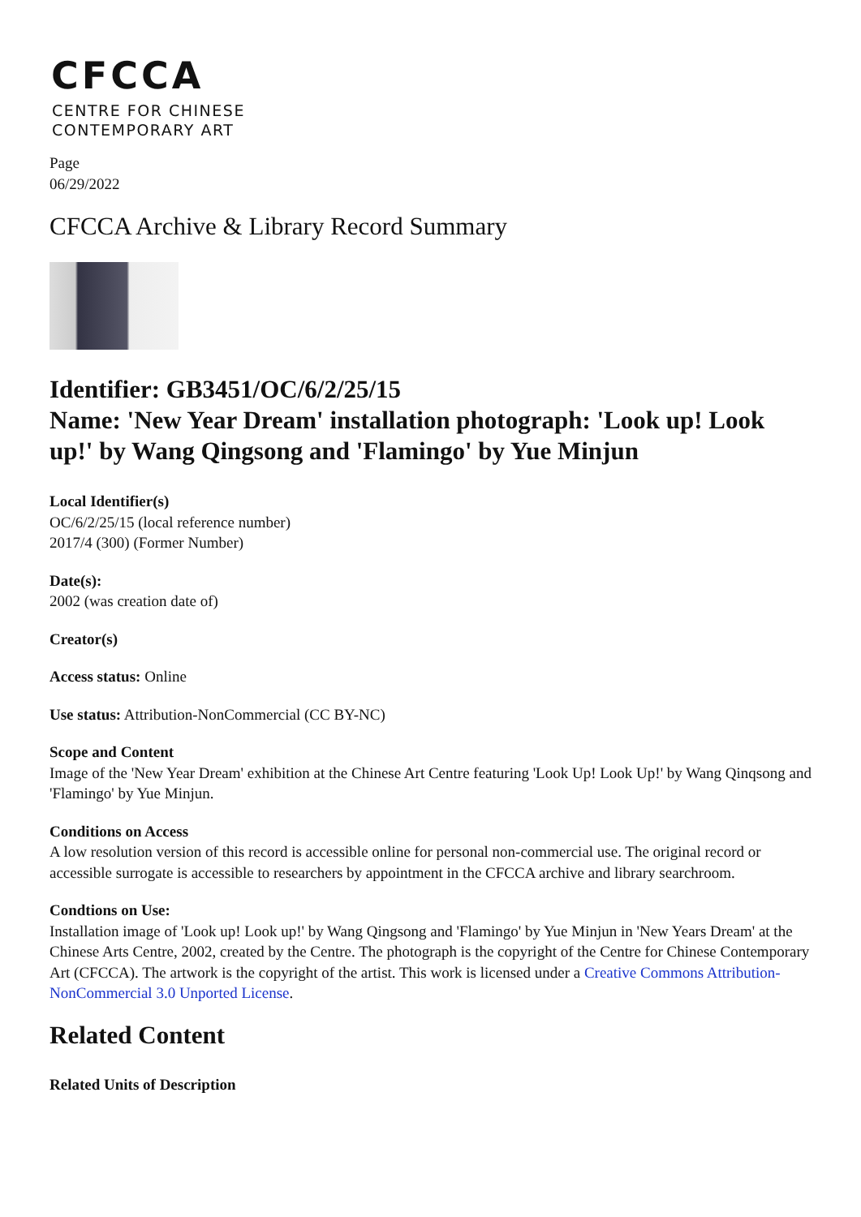CFCCA
CENTRE FOR CHINESE
CONTEMPORARY ART
Page
06/29/2022
CFCCA Archive & Library Record Summary
Identifier: GB3451/OC/6/2/25/15
Name: 'New Year Dream' installation photograph: 'Look up! Look up!' by Wang Qingsong and 'Flamingo' by Yue Minjun
Local Identifier(s)
OC/6/2/25/15 (local reference number)
2017/4 (300) (Former Number)
Date(s):
2002 (was creation date of)
Creator(s)
Access status: Online
Use status: Attribution-NonCommercial (CC BY-NC)
Scope and Content
Image of the 'New Year Dream' exhibition at the Chinese Art Centre featuring 'Look Up! Look Up!' by Wang Qinqsong and 'Flamingo' by Yue Minjun.
Conditions on Access
A low resolution version of this record is accessible online for personal non-commercial use. The original record or accessible surrogate is accessible to researchers by appointment in the CFCCA archive and library searchroom.
Condtions on Use:
Installation image of 'Look up! Look up!' by Wang Qingsong and 'Flamingo' by Yue Minjun in 'New Years Dream' at the Chinese Arts Centre, 2002, created by the Centre. The photograph is the copyright of the Centre for Chinese Contemporary Art (CFCCA). The artwork is the copyright of the artist. This work is licensed under a Creative Commons Attribution-NonCommercial 3.0 Unported License.
Related Content
Related Units of Description